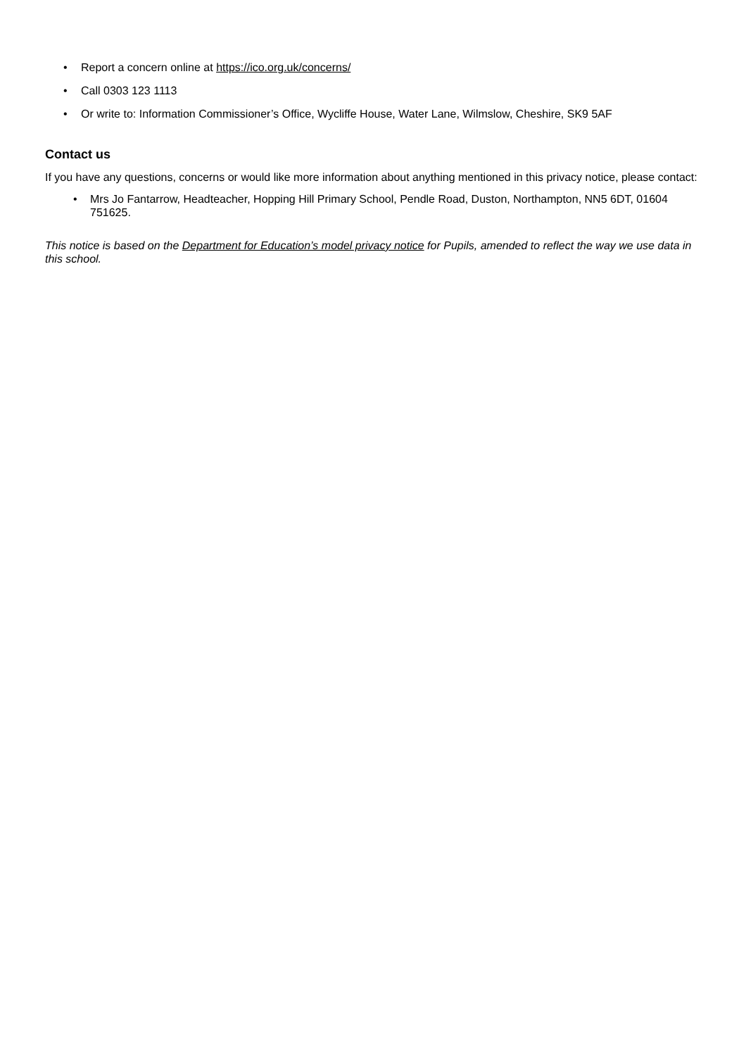• Report a concern online at https://ico.org.uk/concerns/
• Call 0303 123 1113
• Or write to: Information Commissioner’s Office, Wycliffe House, Water Lane, Wilmslow, Cheshire, SK9 5AF
Contact us
If you have any questions, concerns or would like more information about anything mentioned in this privacy notice, please contact:
• Mrs Jo Fantarrow, Headteacher, Hopping Hill Primary School, Pendle Road, Duston, Northampton, NN5 6DT, 01604 751625.
This notice is based on the Department for Education’s model privacy notice for Pupils, amended to reflect the way we use data in this school.